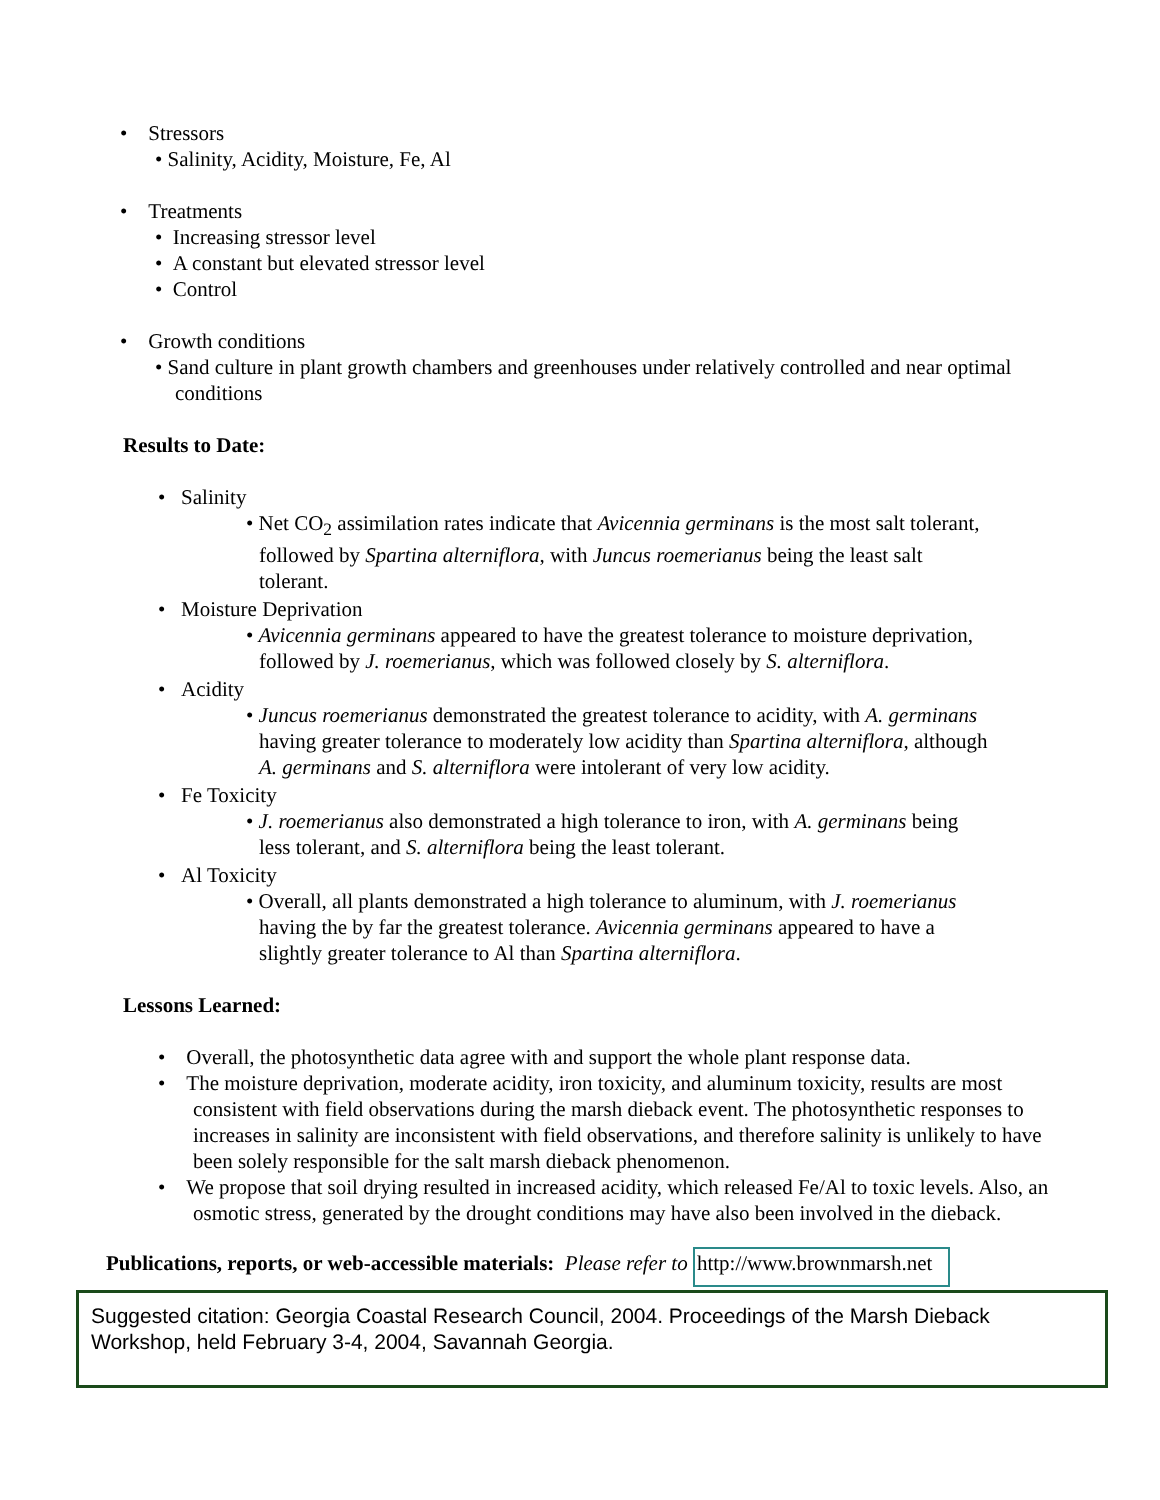• Stressors
• Salinity, Acidity, Moisture, Fe, Al
• Treatments
• Increasing stressor level
• A constant but elevated stressor level
• Control
• Growth conditions
• Sand culture in plant growth chambers and greenhouses under relatively controlled and near optimal conditions
Results to Date:
• Salinity
• Net CO<sub>2</sub> assimilation rates indicate that Avicennia germinans is the most salt tolerant, followed by Spartina alterniflora, with Juncus roemerianus being the least salt tolerant.
• Moisture Deprivation
• Avicennia germinans appeared to have the greatest tolerance to moisture deprivation, followed by J. roemerianus, which was followed closely by S. alterniflora.
• Acidity
• Juncus roemerianus demonstrated the greatest tolerance to acidity, with A. germinans having greater tolerance to moderately low acidity than Spartina alterniflora, although A. germinans and S. alterniflora were intolerant of very low acidity.
• Fe Toxicity
• J. roemerianus also demonstrated a high tolerance to iron, with A. germinans being less tolerant, and S. alterniflora being the least tolerant.
• Al Toxicity
• Overall, all plants demonstrated a high tolerance to aluminum, with J. roemerianus having the by far the greatest tolerance. Avicennia germinans appeared to have a slightly greater tolerance to Al than Spartina alterniflora.
Lessons Learned:
• Overall, the photosynthetic data agree with and support the whole plant response data.
• The moisture deprivation, moderate acidity, iron toxicity, and aluminum toxicity, results are most consistent with field observations during the marsh dieback event. The photosynthetic responses to increases in salinity are inconsistent with field observations, and therefore salinity is unlikely to have been solely responsible for the salt marsh dieback phenomenon.
• We propose that soil drying resulted in increased acidity, which released Fe/Al to toxic levels. Also, an osmotic stress, generated by the drought conditions may have also been involved in the dieback.
Publications, reports, or web-accessible materials: Please refer to http://www.brownmarsh.net
Suggested citation: Georgia Coastal Research Council, 2004. Proceedings of the Marsh Dieback Workshop, held February 3-4, 2004, Savannah Georgia.